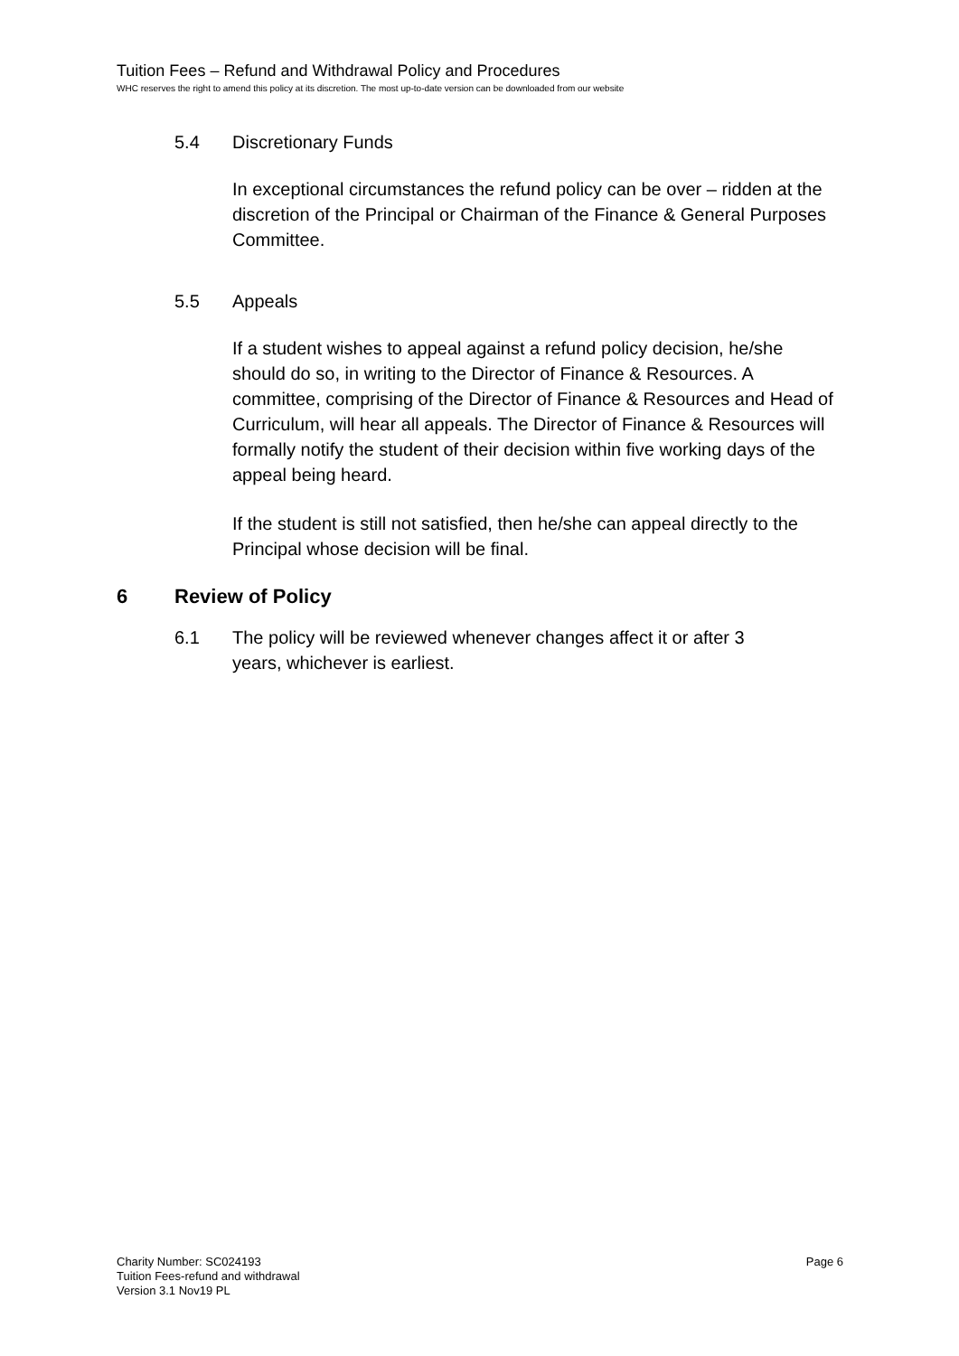Tuition Fees – Refund and Withdrawal Policy and Procedures
WHC reserves the right to amend this policy at its discretion. The most up-to-date version can be downloaded from our website
5.4 Discretionary Funds
In exceptional circumstances the refund policy can be over – ridden at the discretion of the Principal or Chairman of the Finance & General Purposes Committee.
5.5 Appeals
If a student wishes to appeal against a refund policy decision, he/she should do so, in writing to the Director of Finance & Resources. A committee, comprising of the Director of Finance & Resources and Head of Curriculum, will hear all appeals. The Director of Finance & Resources will formally notify the student of their decision within five working days of the appeal being heard.
If the student is still not satisfied, then he/she can appeal directly to the Principal whose decision will be final.
6 Review of Policy
6.1 The policy will be reviewed whenever changes affect it or after 3 years, whichever is earliest.
Charity Number: SC024193
Tuition Fees-refund and withdrawal
Version 3.1 Nov19 PL
Page 6